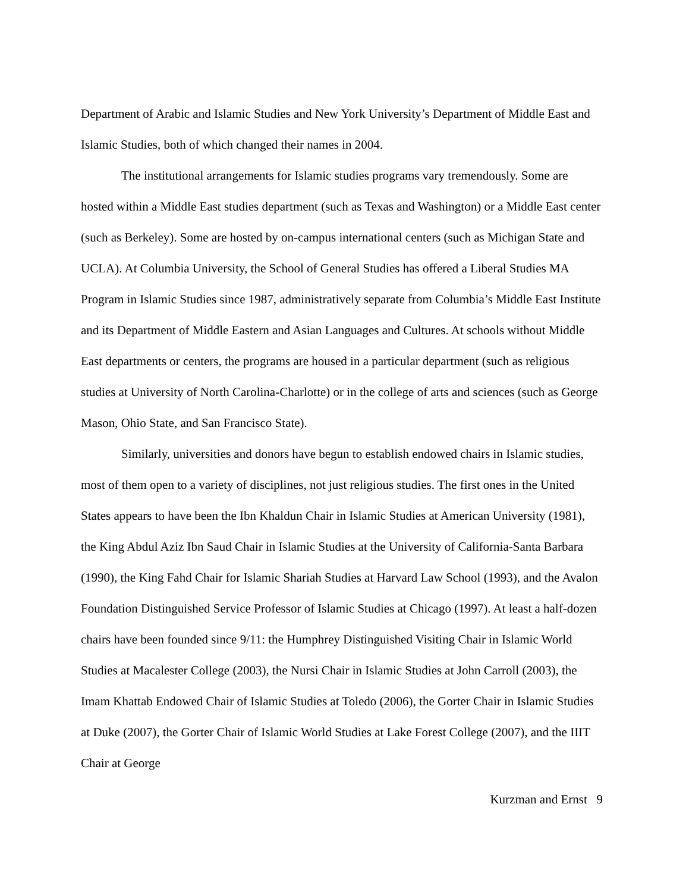Department of Arabic and Islamic Studies and New York University’s Department of Middle East and Islamic Studies, both of which changed their names in 2004.
The institutional arrangements for Islamic studies programs vary tremendously. Some are hosted within a Middle East studies department (such as Texas and Washington) or a Middle East center (such as Berkeley). Some are hosted by on-campus international centers (such as Michigan State and UCLA). At Columbia University, the School of General Studies has offered a Liberal Studies MA Program in Islamic Studies since 1987, administratively separate from Columbia’s Middle East Institute and its Department of Middle Eastern and Asian Languages and Cultures. At schools without Middle East departments or centers, the programs are housed in a particular department (such as religious studies at University of North Carolina-Charlotte) or in the college of arts and sciences (such as George Mason, Ohio State, and San Francisco State).
Similarly, universities and donors have begun to establish endowed chairs in Islamic studies, most of them open to a variety of disciplines, not just religious studies. The first ones in the United States appears to have been the Ibn Khaldun Chair in Islamic Studies at American University (1981), the King Abdul Aziz Ibn Saud Chair in Islamic Studies at the University of California-Santa Barbara (1990), the King Fahd Chair for Islamic Shariah Studies at Harvard Law School (1993), and the Avalon Foundation Distinguished Service Professor of Islamic Studies at Chicago (1997). At least a half-dozen chairs have been founded since 9/11: the Humphrey Distinguished Visiting Chair in Islamic World Studies at Macalester College (2003), the Nursi Chair in Islamic Studies at John Carroll (2003), the Imam Khattab Endowed Chair of Islamic Studies at Toledo (2006), the Gorter Chair in Islamic Studies at Duke (2007), the Gorter Chair of Islamic World Studies at Lake Forest College (2007), and the IIIT Chair at George
Kurzman and Ernst 9